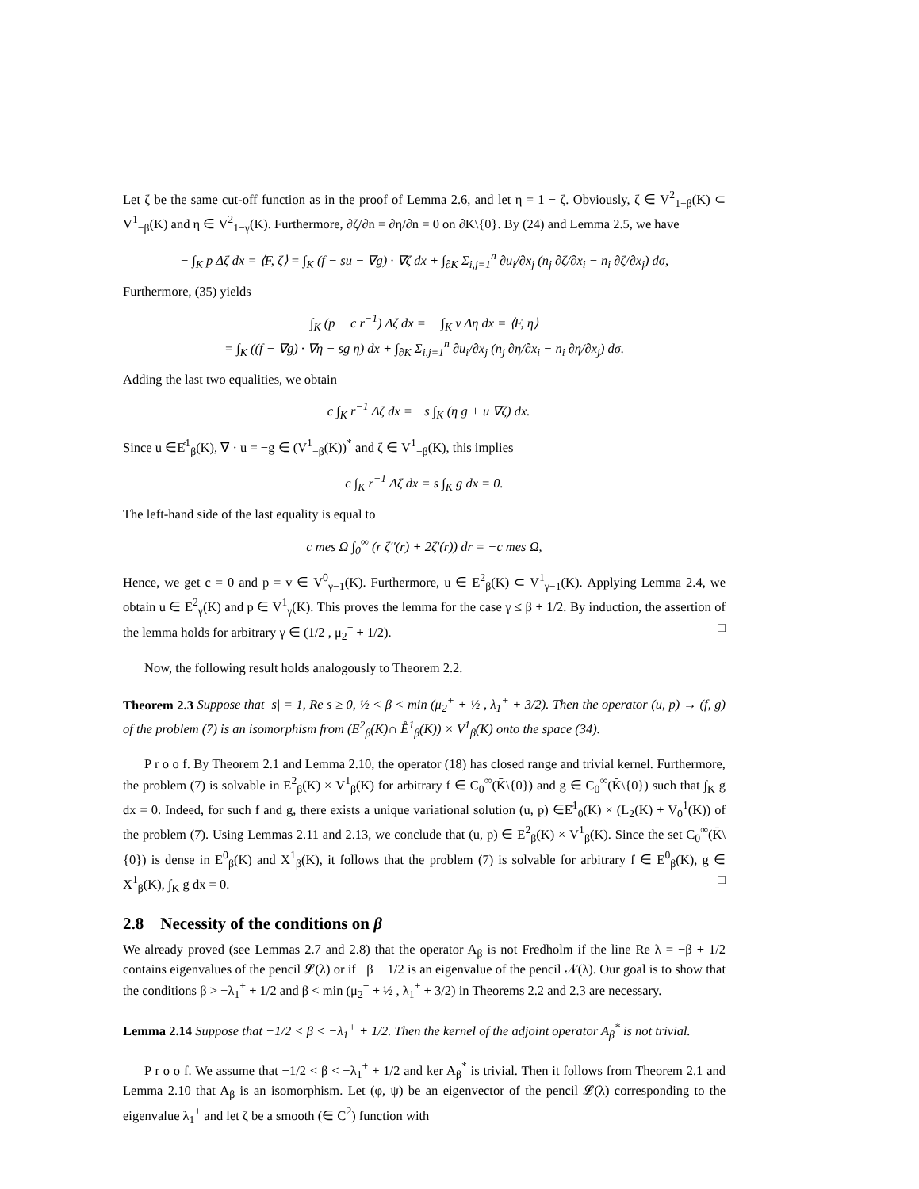Let ζ be the same cut-off function as in the proof of Lemma 2.6, and let η = 1 − ζ. Obviously, ζ ∈ V<sup>2</sup><sub>1−β</sub>(K) ⊂ V<sup>1</sup><sub>−β</sub>(K) and η ∈ V<sup>2</sup><sub>1−γ</sub>(K). Furthermore, ∂ζ/∂n = ∂η/∂n = 0 on ∂K\{0}. By (24) and Lemma 2.5, we have
− ∫<sub>K</sub> p Δζ dx = ⟨F, ζ⟩ = ∫<sub>K</sub> (f − su − ∇g) · ∇ζ dx + ∫<sub>∂K</sub> Σ<sub>i,j=1</sub><sup>n</sup> ∂u<sub>i</sub>/∂x<sub>j</sub> (n<sub>j</sub> ∂ζ/∂x<sub>i</sub> − n<sub>i</sub> ∂ζ/∂x<sub>j</sub>) dσ,
Furthermore, (35) yields
∫<sub>K</sub> (p − c r<sup>−1</sup>) Δζ dx = − ∫<sub>K</sub> v Δη dx = ⟨F, η⟩
= ∫<sub>K</sub> ((f − ∇g) · ∇η − sg η) dx + ∫<sub>∂K</sub> Σ<sub>i,j=1</sub><sup>n</sup> ∂u<sub>i</sub>/∂x<sub>j</sub> (n<sub>j</sub> ∂η/∂x<sub>i</sub> − n<sub>i</sub> ∂η/∂x<sub>j</sub>) dσ.
Adding the last two equalities, we obtain
−c ∫<sub>K</sub> r<sup>−1</sup> Δζ dx = −s ∫<sub>K</sub> (η g + u ∇ζ) dx.
Since u ∈E̊<sup>1</sup><sub>β</sub>(K), ∇ · u = −g ∈ (V<sup>1</sup><sub>−β</sub>(K))<sup>*</sup> and ζ ∈ V<sup>1</sup><sub>−β</sub>(K), this implies
c ∫<sub>K</sub> r<sup>−1</sup> Δζ dx = s ∫<sub>K</sub> g dx = 0.
The left-hand side of the last equality is equal to
c mes Ω ∫<sub>0</sub><sup>∞</sup> (r ζ′′(r) + 2ζ′(r)) dr = −c mes Ω,
Hence, we get c = 0 and p = v ∈ V<sup>0</sup><sub>γ−1</sub>(K). Furthermore, u ∈ E<sup>2</sup><sub>β</sub>(K) ⊂ V<sup>1</sup><sub>γ−1</sub>(K). Applying Lemma 2.4, we obtain u ∈ E<sup>2</sup><sub>γ</sub>(K) and p ∈ V<sup>1</sup><sub>γ</sub>(K). This proves the lemma for the case γ ≤ β + 1/2. By induction, the assertion of the lemma holds for arbitrary γ ∈ (1/2 , μ<sub>2</sub><sup>+</sup> + 1/2). □
Now, the following result holds analogously to Theorem 2.2.
Theorem 2.3 Suppose that |s| = 1, Re s ≥ 0, ½ < β < min (μ<sub>2</sub><sup>+</sup> + ½ , λ<sub>1</sub><sup>+</sup> + 3/2). Then the operator (u, p) → (f, g) of the problem (7) is an isomorphism from (E<sup>2</sup><sub>β</sub>(K)∩ E̊<sup>1</sup><sub>β</sub>(K)) × V<sup>1</sup><sub>β</sub>(K) onto the space (34).
P r o o f. By Theorem 2.1 and Lemma 2.10, the operator (18) has closed range and trivial kernel. Furthermore, the problem (7) is solvable in E<sup>2</sup><sub>β</sub>(K) × V<sup>1</sup><sub>β</sub>(K) for arbitrary f ∈ C<sub>0</sub><sup>∞</sup>(K̄\{0}) and g ∈ C<sub>0</sub><sup>∞</sup>(K̄\{0}) such that ∫<sub>K</sub> g dx = 0. Indeed, for such f and g, there exists a unique variational solution (u, p) ∈E̊<sup>1</sup><sub>0</sub>(K) × (L<sub>2</sub>(K) + V<sub>0</sub><sup>1</sup>(K)) of the problem (7). Using Lemmas 2.11 and 2.13, we conclude that (u, p) ∈ E<sup>2</sup><sub>β</sub>(K) × V<sup>1</sup><sub>β</sub>(K). Since the set C<sub>0</sub><sup>∞</sup>(K̄\{0}) is dense in E<sup>0</sup><sub>β</sub>(K) and X<sup>1</sup><sub>β</sub>(K), it follows that the problem (7) is solvable for arbitrary f ∈ E<sup>0</sup><sub>β</sub>(K), g ∈ X<sup>1</sup><sub>β</sub>(K), ∫<sub>K</sub> g dx = 0. □
2.8 Necessity of the conditions on β
We already proved (see Lemmas 2.7 and 2.8) that the operator A<sub>β</sub> is not Fredholm if the line Re λ = −β + 1/2 contains eigenvalues of the pencil 𝓛(λ) or if −β − 1/2 is an eigenvalue of the pencil 𝒩(λ). Our goal is to show that the conditions β > −λ<sub>1</sub><sup>+</sup> + 1/2 and β < min (μ<sub>2</sub><sup>+</sup> + ½ , λ<sub>1</sub><sup>+</sup> + 3/2) in Theorems 2.2 and 2.3 are necessary.
Lemma 2.14 Suppose that −1/2 < β < −λ<sub>1</sub><sup>+</sup> + 1/2. Then the kernel of the adjoint operator A<sub>β</sub><sup>*</sup> is not trivial.
P r o o f. We assume that −1/2 < β < −λ<sub>1</sub><sup>+</sup> + 1/2 and ker A<sub>β</sub><sup>*</sup> is trivial. Then it follows from Theorem 2.1 and Lemma 2.10 that A<sub>β</sub> is an isomorphism. Let (φ, ψ) be an eigenvector of the pencil 𝓛(λ) corresponding to the eigenvalue λ<sub>1</sub><sup>+</sup> and let ζ be a smooth (∈ C<sup>2</sup>) function with